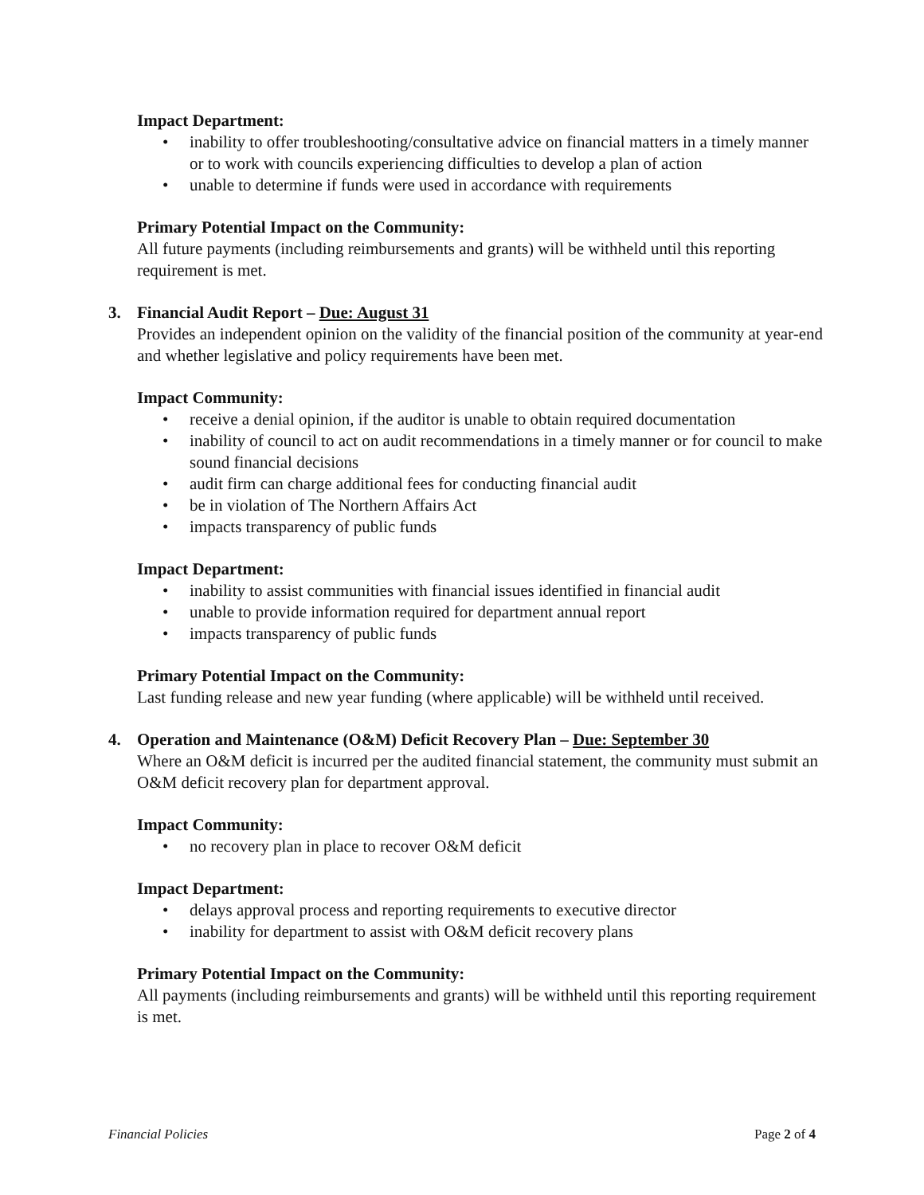Impact Department:
• inability to offer troubleshooting/consultative advice on financial matters in a timely manner or to work with councils experiencing difficulties to develop a plan of action
• unable to determine if funds were used in accordance with requirements
Primary Potential Impact on the Community:
All future payments (including reimbursements and grants) will be withheld until this reporting requirement is met.
3. Financial Audit Report – Due: August 31
Provides an independent opinion on the validity of the financial position of the community at year-end and whether legislative and policy requirements have been met.
Impact Community:
• receive a denial opinion, if the auditor is unable to obtain required documentation
• inability of council to act on audit recommendations in a timely manner or for council to make sound financial decisions
• audit firm can charge additional fees for conducting financial audit
• be in violation of The Northern Affairs Act
• impacts transparency of public funds
Impact Department:
• inability to assist communities with financial issues identified in financial audit
• unable to provide information required for department annual report
• impacts transparency of public funds
Primary Potential Impact on the Community:
Last funding release and new year funding (where applicable) will be withheld until received.
4. Operation and Maintenance (O&M) Deficit Recovery Plan – Due: September 30
Where an O&M deficit is incurred per the audited financial statement, the community must submit an O&M deficit recovery plan for department approval.
Impact Community:
• no recovery plan in place to recover O&M deficit
Impact Department:
• delays approval process and reporting requirements to executive director
• inability for department to assist with O&M deficit recovery plans
Primary Potential Impact on the Community:
All payments (including reimbursements and grants) will be withheld until this reporting requirement is met.
Financial Policies Page 2 of 4